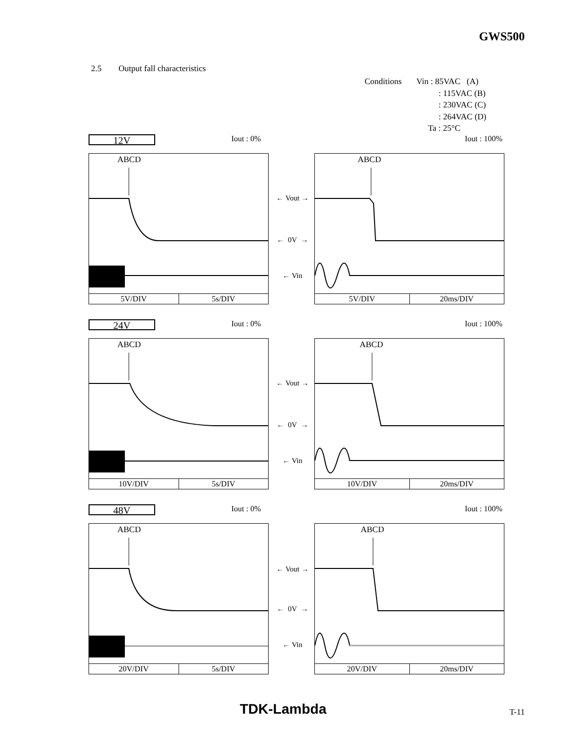GWS500
2.5 Output fall characteristics
Conditions Vin : 85VAC (A)
: 115VAC (B)
: 230VAC (C)
: 264VAC (D)
Ta : 25°C
12V Iout : 0% Iout : 100%
ABCD
5V/DIV 5s/DIV
← Vout →
← 0V →
← Vin
ABCD
5V/DIV 20ms/DIV
24V Iout : 0% Iout : 100%
ABCD
10V/DIV 5s/DIV
← Vout →
← 0V →
← Vin
ABCD
10V/DIV 20ms/DIV
48V Iout : 0% Iout : 100%
ABCD
20V/DIV 5s/DIV
← Vout →
← 0V →
← Vin
ABCD
20V/DIV 20ms/DIV
TDK-Lambda T-11